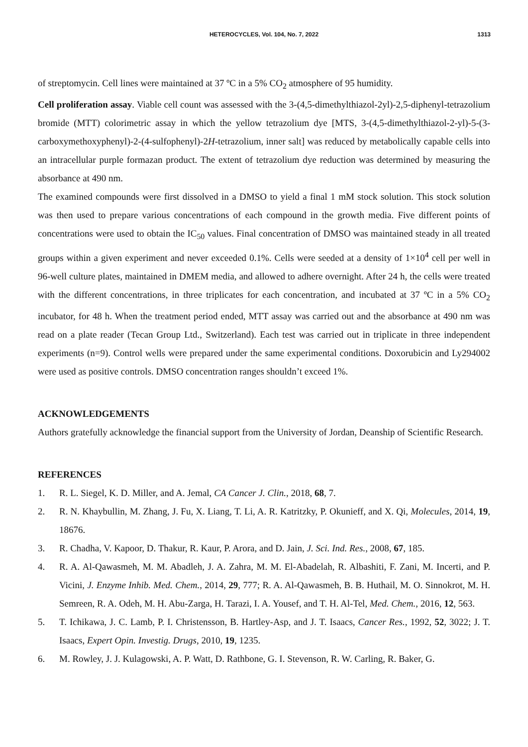HETEROCYCLES, Vol. 104, No. 7, 2022 1313
of streptomycin. Cell lines were maintained at 37 ºC in a 5% CO<sub>2</sub> atmosphere of 95 humidity.
Cell proliferation assay. Viable cell count was assessed with the 3-(4,5-dimethylthiazol-2yl)-2,5-diphenyl-tetrazolium bromide (MTT) colorimetric assay in which the yellow tetrazolium dye [MTS, 3-(4,5-dimethylthiazol-2-yl)-5-(3-carboxymethoxyphenyl)-2-(4-sulfophenyl)-2H-tetrazolium, inner salt] was reduced by metabolically capable cells into an intracellular purple formazan product. The extent of tetrazolium dye reduction was determined by measuring the absorbance at 490 nm.
The examined compounds were first dissolved in a DMSO to yield a final 1 mM stock solution. This stock solution was then used to prepare various concentrations of each compound in the growth media. Five different points of concentrations were used to obtain the IC<sub>50</sub> values. Final concentration of DMSO was maintained steady in all treated groups within a given experiment and never exceeded 0.1%. Cells were seeded at a density of 1×10<sup>4</sup> cell per well in 96-well culture plates, maintained in DMEM media, and allowed to adhere overnight. After 24 h, the cells were treated with the different concentrations, in three triplicates for each concentration, and incubated at 37 ºC in a 5% CO<sub>2</sub> incubator, for 48 h. When the treatment period ended, MTT assay was carried out and the absorbance at 490 nm was read on a plate reader (Tecan Group Ltd., Switzerland). Each test was carried out in triplicate in three independent experiments (n=9). Control wells were prepared under the same experimental conditions. Doxorubicin and Ly294002 were used as positive controls. DMSO concentration ranges shouldn’t exceed 1%.
ACKNOWLEDGEMENTS
Authors gratefully acknowledge the financial support from the University of Jordan, Deanship of Scientific Research.
REFERENCES
1. R. L. Siegel, K. D. Miller, and A. Jemal, CA Cancer J. Clin., 2018, 68, 7.
2. R. N. Khaybullin, M. Zhang, J. Fu, X. Liang, T. Li, A. R. Katritzky, P. Okunieff, and X. Qi, Molecules, 2014, 19, 18676.
3. R. Chadha, V. Kapoor, D. Thakur, R. Kaur, P. Arora, and D. Jain, J. Sci. Ind. Res., 2008, 67, 185.
4. R. A. Al-Qawasmeh, M. M. Abadleh, J. A. Zahra, M. M. El-Abadelah, R. Albashiti, F. Zani, M. Incerti, and P. Vicini, J. Enzyme Inhib. Med. Chem., 2014, 29, 777; R. A. Al-Qawasmeh, B. B. Huthail, M. O. Sinnokrot, M. H. Semreen, R. A. Odeh, M. H. Abu-Zarga, H. Tarazi, I. A. Yousef, and T. H. Al-Tel, Med. Chem., 2016, 12, 563.
5. T. Ichikawa, J. C. Lamb, P. I. Christensson, B. Hartley-Asp, and J. T. Isaacs, Cancer Res., 1992, 52, 3022; J. T. Isaacs, Expert Opin. Investig. Drugs, 2010, 19, 1235.
6. M. Rowley, J. J. Kulagowski, A. P. Watt, D. Rathbone, G. I. Stevenson, R. W. Carling, R. Baker, G.